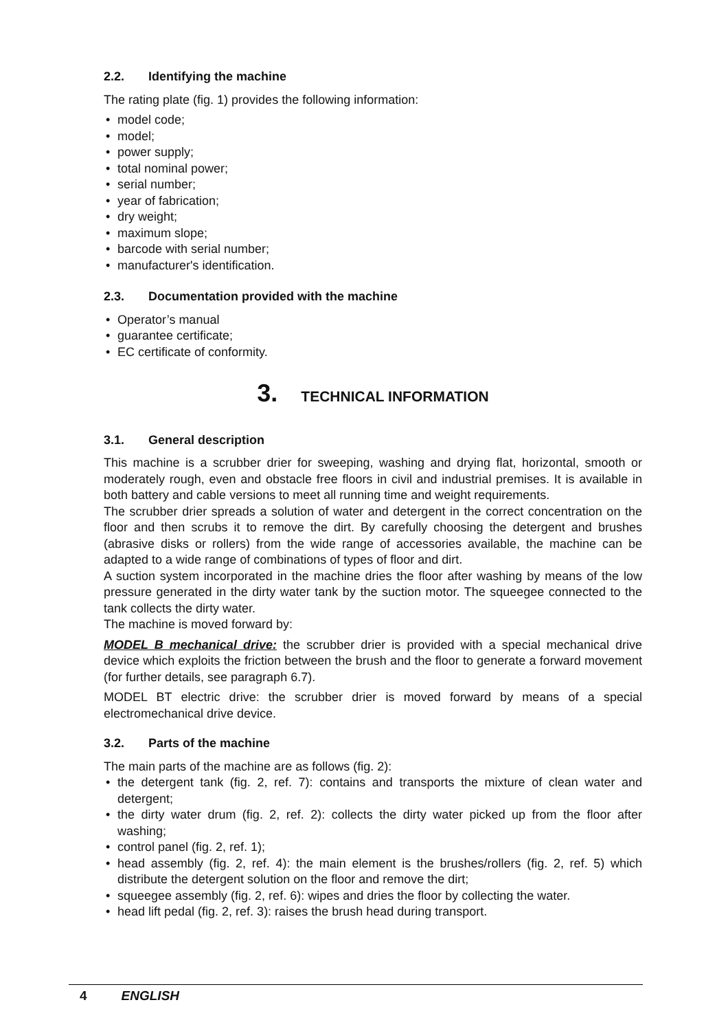2.2. Identifying the machine
The rating plate (fig. 1) provides the following information:
• model code;
• model;
• power supply;
• total nominal power;
• serial number;
• year of fabrication;
• dry weight;
• maximum slope;
• barcode with serial number;
• manufacturer's identification.
2.3. Documentation provided with the machine
• Operator’s manual
• guarantee certificate;
• EC certificate of conformity.
3. TECHNICAL INFORMATION
3.1. General description
This machine is a scrubber drier for sweeping, washing and drying flat, horizontal, smooth or moderately rough, even and obstacle free floors in civil and industrial premises. It is available in both battery and cable versions to meet all running time and weight requirements.
The scrubber drier spreads a solution of water and detergent in the correct concentration on the floor and then scrubs it to remove the dirt. By carefully choosing the detergent and brushes (abrasive disks or rollers) from the wide range of accessories available, the machine can be adapted to a wide range of combinations of types of floor and dirt.
A suction system incorporated in the machine dries the floor after washing by means of the low pressure generated in the dirty water tank by the suction motor. The squeegee connected to the tank collects the dirty water.
The machine is moved forward by:
MODEL B mechanical drive: the scrubber drier is provided with a special mechanical drive device which exploits the friction between the brush and the floor to generate a forward movement (for further details, see paragraph 6.7).
MODEL BT electric drive: the scrubber drier is moved forward by means of a special electromechanical drive device.
3.2. Parts of the machine
The main parts of the machine are as follows (fig. 2):
• the detergent tank (fig. 2, ref. 7): contains and transports the mixture of clean water and detergent;
• the dirty water drum (fig. 2, ref. 2): collects the dirty water picked up from the floor after washing;
• control panel (fig. 2, ref. 1);
• head assembly (fig. 2, ref. 4): the main element is the brushes/rollers (fig. 2, ref. 5) which distribute the detergent solution on the floor and remove the dirt;
• squeegee assembly (fig. 2, ref. 6): wipes and dries the floor by collecting the water.
• head lift pedal (fig. 2, ref. 3): raises the brush head during transport.
4 ENGLISH